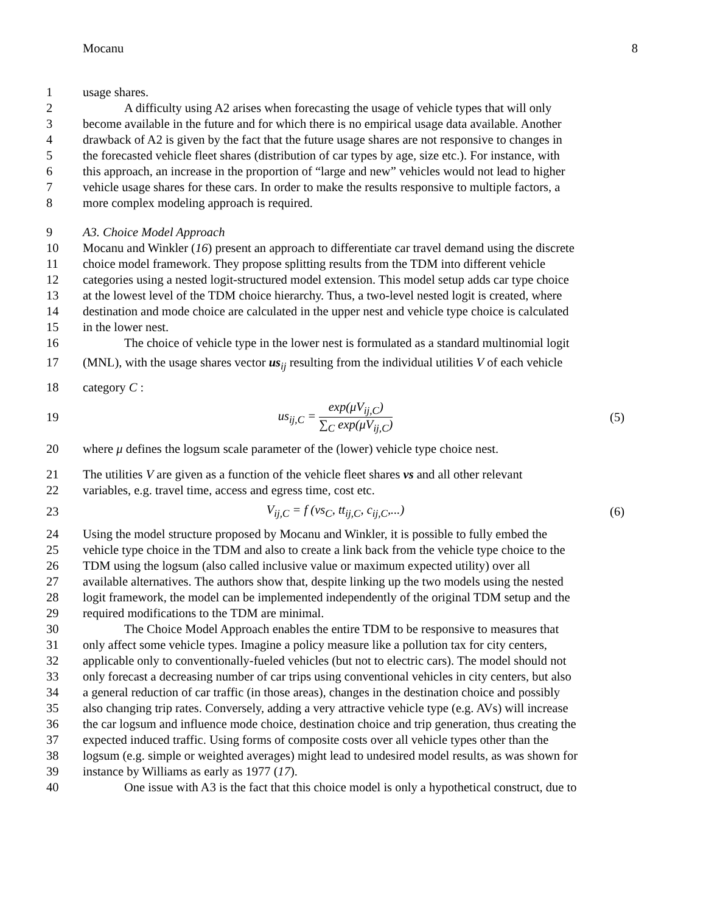Mocanu 8
1 usage shares.
2 A difficulty using A2 arises when forecasting the usage of vehicle types that will only
3 become available in the future and for which there is no empirical usage data available. Another
4 drawback of A2 is given by the fact that the future usage shares are not responsive to changes in
5 the forecasted vehicle fleet shares (distribution of car types by age, size etc.). For instance, with
6 this approach, an increase in the proportion of “large and new” vehicles would not lead to higher
7 vehicle usage shares for these cars. In order to make the results responsive to multiple factors, a
8 more complex modeling approach is required.
9 A3. Choice Model Approach
10 Mocanu and Winkler (16) present an approach to differentiate car travel demand using the discrete
11 choice model framework. They propose splitting results from the TDM into different vehicle
12 categories using a nested logit-structured model extension. This model setup adds car type choice
13 at the lowest level of the TDM choice hierarchy. Thus, a two-level nested logit is created, where
14 destination and mode choice are calculated in the upper nest and vehicle type choice is calculated
15 in the lower nest.
16 The choice of vehicle type in the lower nest is formulated as a standard multinomial logit
17 (MNL), with the usage shares vector us<sub>ij</sub> resulting from the individual utilities V of each vehicle
18 category C :
19 us<sub>ij,C</sub> = exp(μV<sub>ij,C</sub>) ∑<sub>C</sub> exp(μV<sub>ij,C</sub>) (5)
20 where μ defines the logsum scale parameter of the (lower) vehicle type choice nest.
21 The utilities V are given as a function of the vehicle fleet shares vs and all other relevant
22 variables, e.g. travel time, access and egress time, cost etc.
23 V<sub>ij,C</sub> = f (vs<sub>C</sub>, tt<sub>ij,C</sub>, c<sub>ij,C</sub>,...) (6)
24 Using the model structure proposed by Mocanu and Winkler, it is possible to fully embed the
25 vehicle type choice in the TDM and also to create a link back from the vehicle type choice to the
26 TDM using the logsum (also called inclusive value or maximum expected utility) over all
27 available alternatives. The authors show that, despite linking up the two models using the nested
28 logit framework, the model can be implemented independently of the original TDM setup and the
29 required modifications to the TDM are minimal.
30 The Choice Model Approach enables the entire TDM to be responsive to measures that
31 only affect some vehicle types. Imagine a policy measure like a pollution tax for city centers,
32 applicable only to conventionally-fueled vehicles (but not to electric cars). The model should not
33 only forecast a decreasing number of car trips using conventional vehicles in city centers, but also
34 a general reduction of car traffic (in those areas), changes in the destination choice and possibly
35 also changing trip rates. Conversely, adding a very attractive vehicle type (e.g. AVs) will increase
36 the car logsum and influence mode choice, destination choice and trip generation, thus creating the
37 expected induced traffic. Using forms of composite costs over all vehicle types other than the
38 logsum (e.g. simple or weighted averages) might lead to undesired model results, as was shown for
39 instance by Williams as early as 1977 (17).
40 One issue with A3 is the fact that this choice model is only a hypothetical construct, due to